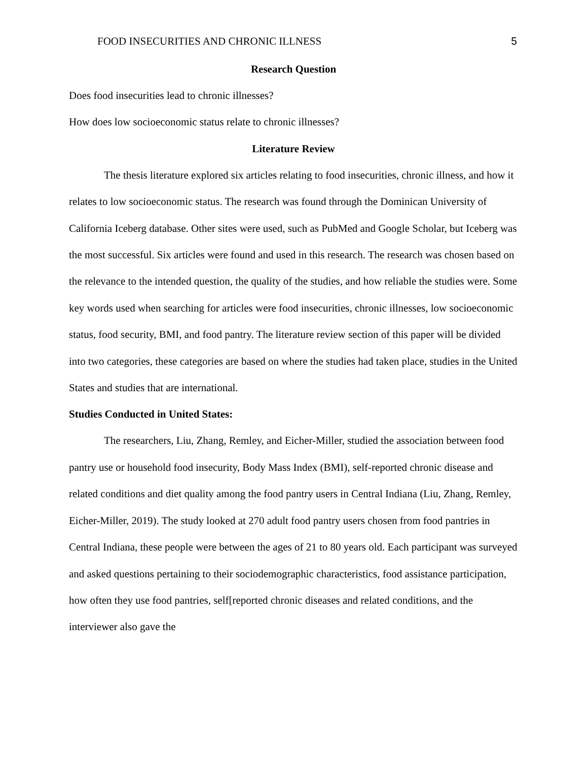FOOD INSECURITIES AND CHRONIC ILLNESS 5
Research Question
Does food insecurities lead to chronic illnesses?
How does low socioeconomic status relate to chronic illnesses?
Literature Review
The thesis literature explored six articles relating to food insecurities, chronic illness, and how it relates to low socioeconomic status. The research was found through the Dominican University of California Iceberg database. Other sites were used, such as PubMed and Google Scholar, but Iceberg was the most successful. Six articles were found and used in this research. The research was chosen based on the relevance to the intended question, the quality of the studies, and how reliable the studies were. Some key words used when searching for articles were food insecurities, chronic illnesses, low socioeconomic status, food security, BMI, and food pantry. The literature review section of this paper will be divided into two categories, these categories are based on where the studies had taken place, studies in the United States and studies that are international.
Studies Conducted in United States:
The researchers, Liu, Zhang, Remley, and Eicher-Miller, studied the association between food pantry use or household food insecurity, Body Mass Index (BMI), self-reported chronic disease and related conditions and diet quality among the food pantry users in Central Indiana (Liu, Zhang, Remley, Eicher-Miller, 2019). The study looked at 270 adult food pantry users chosen from food pantries in Central Indiana, these people were between the ages of 21 to 80 years old. Each participant was surveyed and asked questions pertaining to their sociodemographic characteristics, food assistance participation, how often they use food pantries, self[reported chronic diseases and related conditions, and the interviewer also gave the